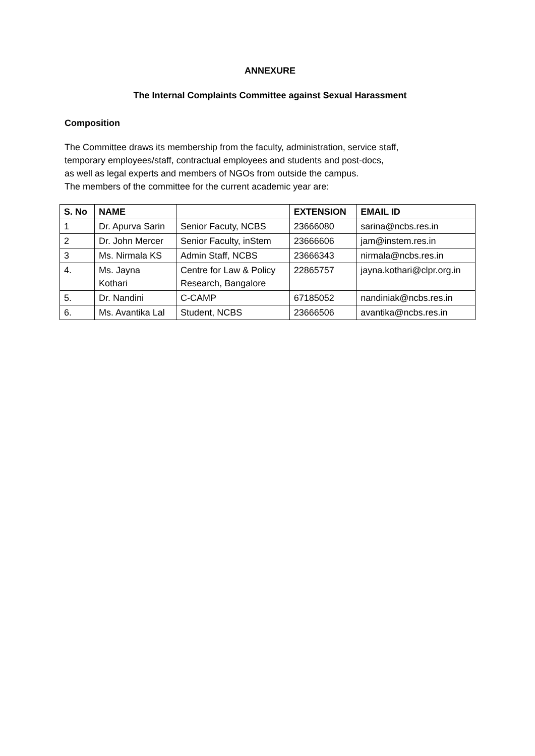ANNEXURE
The Internal Complaints Committee against Sexual Harassment
Composition
The Committee draws its membership from the faculty, administration, service staff,
temporary employees/staff, contractual employees and students and post-docs,
as well as legal experts and members of NGOs from outside the campus.
The members of the committee for the current academic year are:
| S. No | NAME | | EXTENSION | EMAIL ID |
| --- | --- | --- | --- | --- |
| 1 | Dr. Apurva Sarin | Senior Facuty, NCBS | 23666080 | sarina@ncbs.res.in |
| 2 | Dr. John Mercer | Senior Faculty, inStem | 23666606 | jam@instem.res.in |
| 3 | Ms. Nirmala KS | Admin Staff, NCBS | 23666343 | nirmala@ncbs.res.in |
| 4. | Ms. Jayna Kothari | Centre for Law & Policy Research, Bangalore | 22865757 | jayna.kothari@clpr.org.in |
| 5. | Dr. Nandini | C-CAMP | 67185052 | nandiniak@ncbs.res.in |
| 6. | Ms. Avantika Lal | Student, NCBS | 23666506 | avantika@ncbs.res.in |